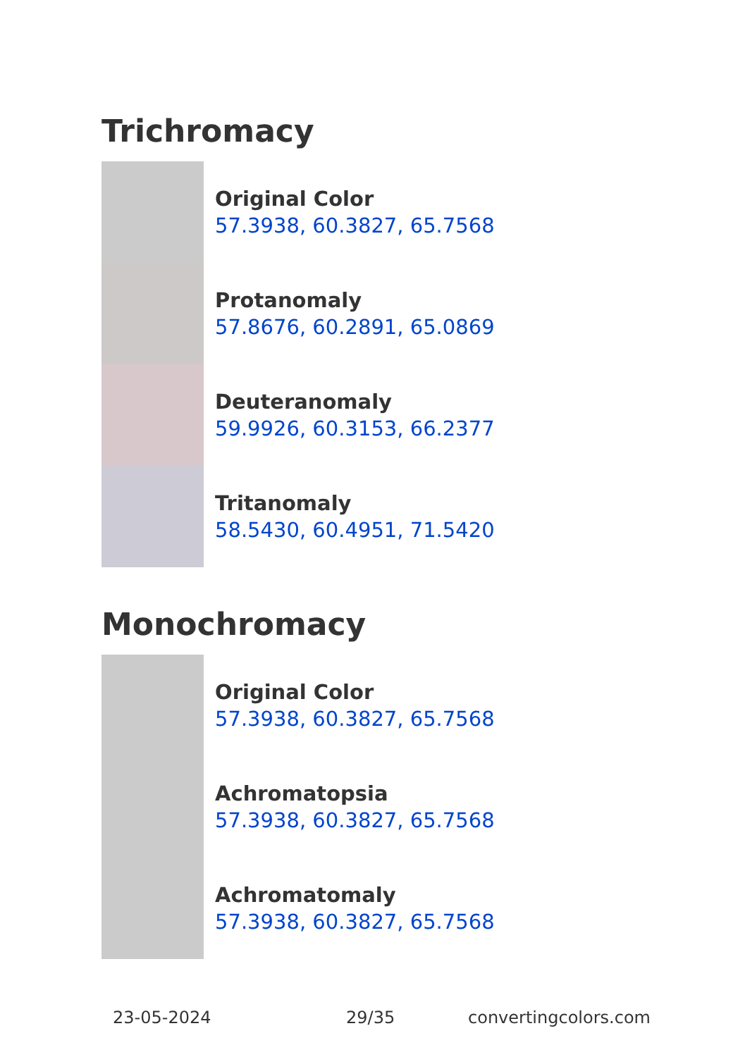Trichromacy
Original Color
57.3938, 60.3827, 65.7568
Protanomaly
57.8676, 60.2891, 65.0869
Deuteranomaly
59.9926, 60.3153, 66.2377
Tritanomaly
58.5430, 60.4951, 71.5420
Monochromacy
Original Color
57.3938, 60.3827, 65.7568
Achromatopsia
57.3938, 60.3827, 65.7568
Achromatomaly
57.3938, 60.3827, 65.7568
23-05-2024 29/35 convertingcolors.com